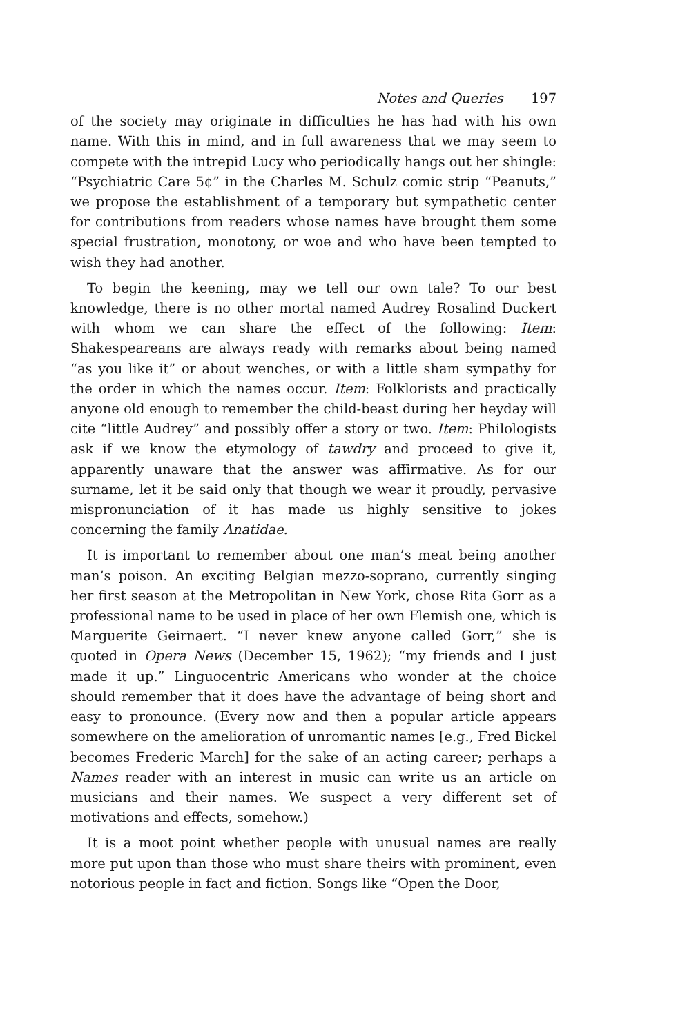Notes and Queries 197
of the society may originate in difficulties he has had with his own name. With this in mind, and in full awareness that we may seem to compete with the intrepid Lucy who periodically hangs out her shingle: “Psychiatric Care 5¢” in the Charles M. Schulz comic strip “Peanuts,” we propose the establishment of a temporary but sympathetic center for contributions from readers whose names have brought them some special frustration, monotony, or woe and who have been tempted to wish they had another.
To begin the keening, may we tell our own tale? To our best knowledge, there is no other mortal named Audrey Rosalind Duckert with whom we can share the effect of the following: Item: Shakespeareans are always ready with remarks about being named “as you like it” or about wenches, or with a little sham sympathy for the order in which the names occur. Item: Folklorists and practically anyone old enough to remember the child-beast during her heyday will cite “little Audrey” and possibly offer a story or two. Item: Philologists ask if we know the etymology of tawdry and proceed to give it, apparently unaware that the answer was affirmative. As for our surname, let it be said only that though we wear it proudly, pervasive mispronunciation of it has made us highly sensitive to jokes concerning the family Anatidae.
It is important to remember about one man’s meat being another man’s poison. An exciting Belgian mezzo-soprano, currently singing her first season at the Metropolitan in New York, chose Rita Gorr as a professional name to be used in place of her own Flemish one, which is Marguerite Geirnaert. “I never knew anyone called Gorr,” she is quoted in Opera News (December 15, 1962); “my friends and I just made it up.” Linguocentric Americans who wonder at the choice should remember that it does have the advantage of being short and easy to pronounce. (Every now and then a popular article appears somewhere on the amelioration of unromantic names [e.g., Fred Bickel becomes Frederic March] for the sake of an acting career; perhaps a Names reader with an interest in music can write us an article on musicians and their names. We suspect a very different set of motivations and effects, somehow.)
It is a moot point whether people with unusual names are really more put upon than those who must share theirs with prominent, even notorious people in fact and fiction. Songs like “Open the Door,